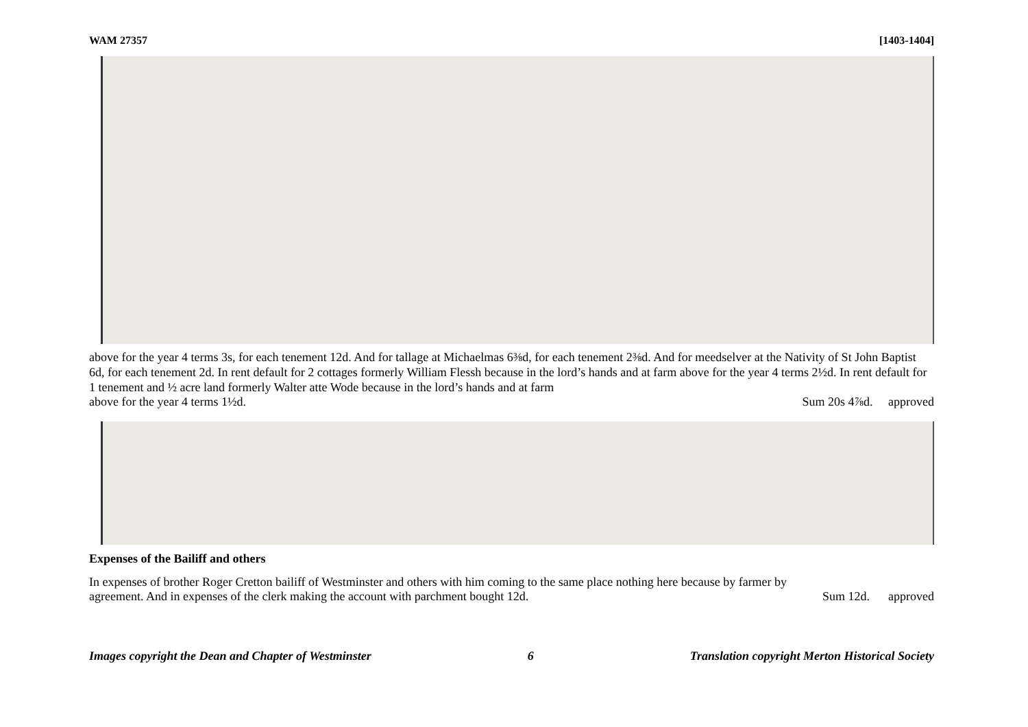WAM 27357 [1403-1404]
above for the year 4 terms 3s, for each tenement 12d. And for tallage at Michaelmas 6⅜d, for each tenement 2⅜d. And for meedselver at the Nativity of St John Baptist 6d, for each tenement 2d. In rent default for 2 cottages formerly William Flessh because in the lord’s hands and at farm above for the year 4 terms 2½d. In rent default for 1 tenement and ½ acre land formerly Walter atte Wode because in the lord’s hands and at farm
above for the year 4 terms 1½d. Sum 20s 4⅞d. approved
Expenses of the Bailiff and others
In expenses of brother Roger Cretton bailiff of Westminster and others with him coming to the same place nothing here because by farmer by
agreement. And in expenses of the clerk making the account with parchment bought 12d. Sum 12d. approved
Images copyright the Dean and Chapter of Westminster 6 Translation copyright Merton Historical Society